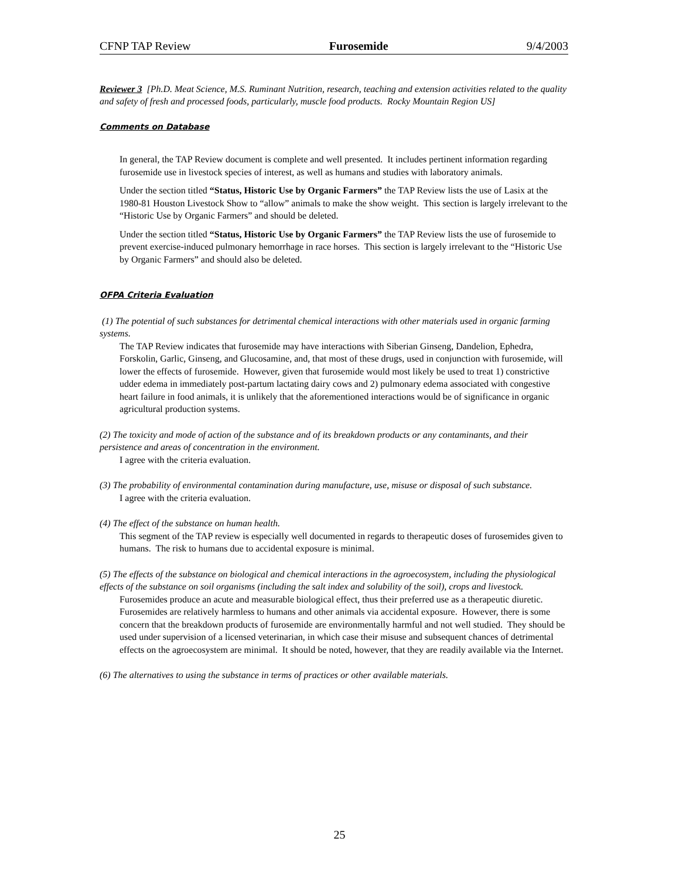CFNP TAP Review Furosemide 9/4/2003
Reviewer 3 [Ph.D. Meat Science, M.S. Ruminant Nutrition, research, teaching and extension activities related to the quality and safety of fresh and processed foods, particularly, muscle food products. Rocky Mountain Region US]
Comments on Database
In general, the TAP Review document is complete and well presented. It includes pertinent information regarding furosemide use in livestock species of interest, as well as humans and studies with laboratory animals.
Under the section titled “Status, Historic Use by Organic Farmers” the TAP Review lists the use of Lasix at the 1980-81 Houston Livestock Show to “allow” animals to make the show weight. This section is largely irrelevant to the “Historic Use by Organic Farmers” and should be deleted.
Under the section titled “Status, Historic Use by Organic Farmers” the TAP Review lists the use of furosemide to prevent exercise-induced pulmonary hemorrhage in race horses. This section is largely irrelevant to the “Historic Use by Organic Farmers” and should also be deleted.
OFPA Criteria Evaluation
(1) The potential of such substances for detrimental chemical interactions with other materials used in organic farming systems.
The TAP Review indicates that furosemide may have interactions with Siberian Ginseng, Dandelion, Ephedra, Forskolin, Garlic, Ginseng, and Glucosamine, and, that most of these drugs, used in conjunction with furosemide, will lower the effects of furosemide. However, given that furosemide would most likely be used to treat 1) constrictive udder edema in immediately post-partum lactating dairy cows and 2) pulmonary edema associated with congestive heart failure in food animals, it is unlikely that the aforementioned interactions would be of significance in organic agricultural production systems.
(2) The toxicity and mode of action of the substance and of its breakdown products or any contaminants, and their persistence and areas of concentration in the environment.
I agree with the criteria evaluation.
(3) The probability of environmental contamination during manufacture, use, misuse or disposal of such substance.
I agree with the criteria evaluation.
(4) The effect of the substance on human health.
This segment of the TAP review is especially well documented in regards to therapeutic doses of furosemides given to humans. The risk to humans due to accidental exposure is minimal.
(5) The effects of the substance on biological and chemical interactions in the agroecosystem, including the physiological effects of the substance on soil organisms (including the salt index and solubility of the soil), crops and livestock.
Furosemides produce an acute and measurable biological effect, thus their preferred use as a therapeutic diuretic. Furosemides are relatively harmless to humans and other animals via accidental exposure. However, there is some concern that the breakdown products of furosemide are environmentally harmful and not well studied. They should be used under supervision of a licensed veterinarian, in which case their misuse and subsequent chances of detrimental effects on the agroecosystem are minimal. It should be noted, however, that they are readily available via the Internet.
(6) The alternatives to using the substance in terms of practices or other available materials.
25